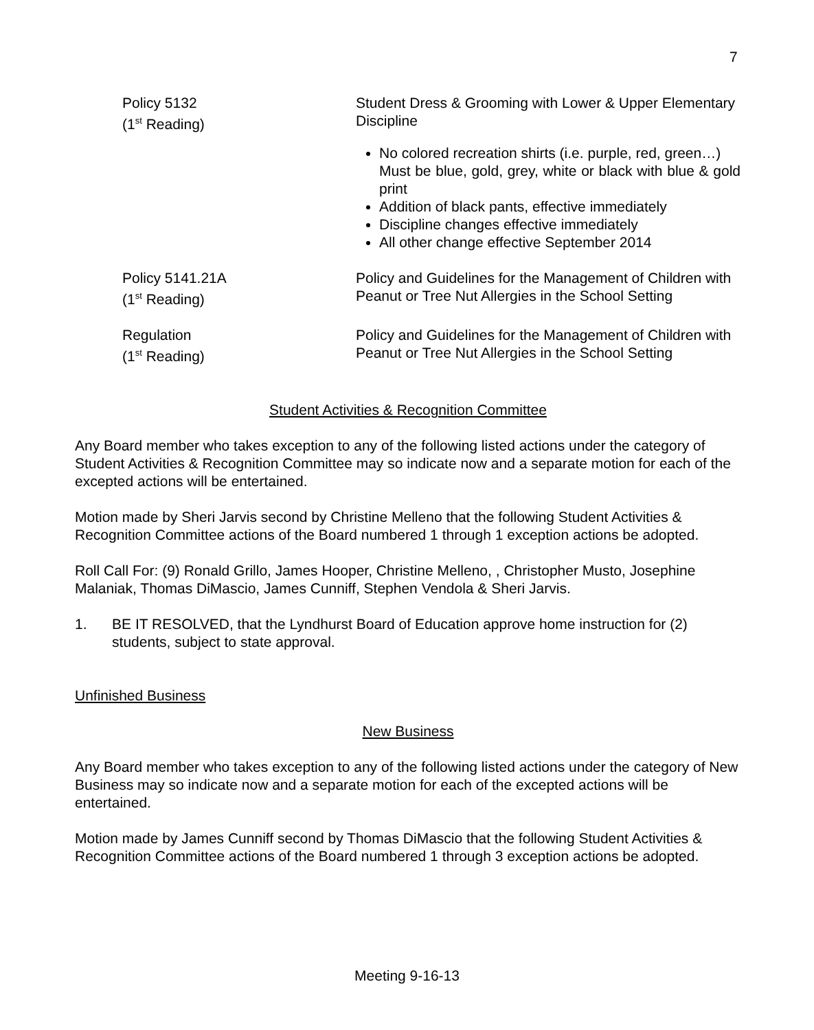7
Policy 5132
(1<sup>st</sup> Reading)
Student Dress & Grooming with Lower & Upper Elementary Discipline
No colored recreation shirts (i.e. purple, red, green…)
Must be blue, gold, grey, white or black with blue & gold print
Addition of black pants, effective immediately
Discipline changes effective immediately
All other change effective September 2014
Policy 5141.21A
(1<sup>st</sup> Reading)
Policy and Guidelines for the Management of Children with Peanut or Tree Nut Allergies in the School Setting
Regulation
(1<sup>st</sup> Reading)
Policy and Guidelines for the Management of Children with Peanut or Tree Nut Allergies in the School Setting
Student Activities & Recognition Committee
Any Board member who takes exception to any of the following listed actions under the category of Student Activities & Recognition Committee may so indicate now and a separate motion for each of the excepted actions will be entertained.
Motion made by Sheri Jarvis second by Christine Melleno that the following Student Activities & Recognition Committee actions of the Board numbered 1 through 1 exception actions be adopted.
Roll Call For: (9) Ronald Grillo, James Hooper, Christine Melleno, , Christopher Musto, Josephine Malaniak, Thomas DiMascio, James Cunniff, Stephen Vendola & Sheri Jarvis.
1. BE IT RESOLVED, that the Lyndhurst Board of Education approve home instruction for (2) students, subject to state approval.
Unfinished Business
New Business
Any Board member who takes exception to any of the following listed actions under the category of New Business may so indicate now and a separate motion for each of the excepted actions will be entertained.
Motion made by James Cunniff second by Thomas DiMascio that the following Student Activities & Recognition Committee actions of the Board numbered 1 through 3 exception actions be adopted.
Meeting 9-16-13